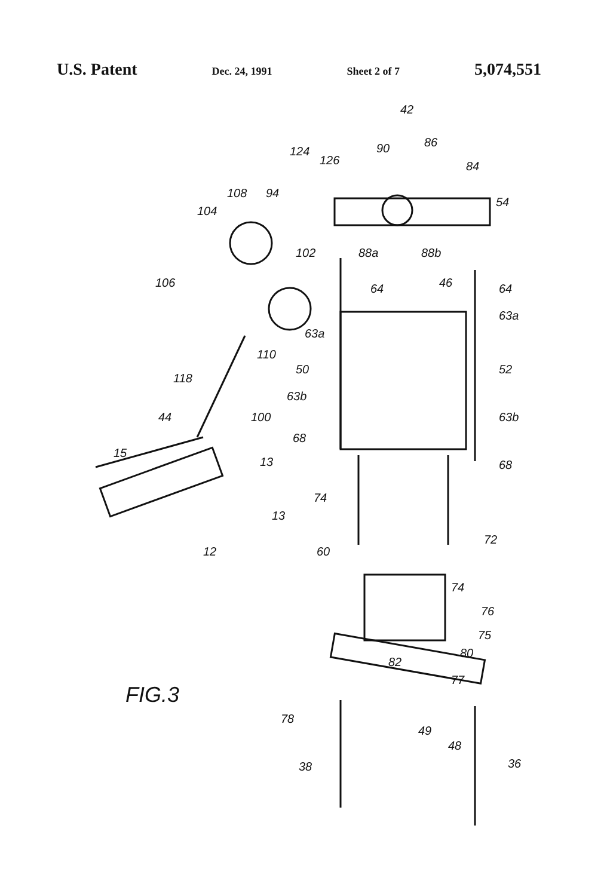U.S. Patent Dec. 24, 1991 Sheet 2 of 7 5,074,551
42
86 90 124
126 84
108 94
104
54
102 88a 88b
106 64 46 64
63a
63a
110
50 52
118
63b
44 100 63b
68
15
13 68
74
13
12 60
72
74
76
75
80
82
77
FIG.3
78
49
48
38 36